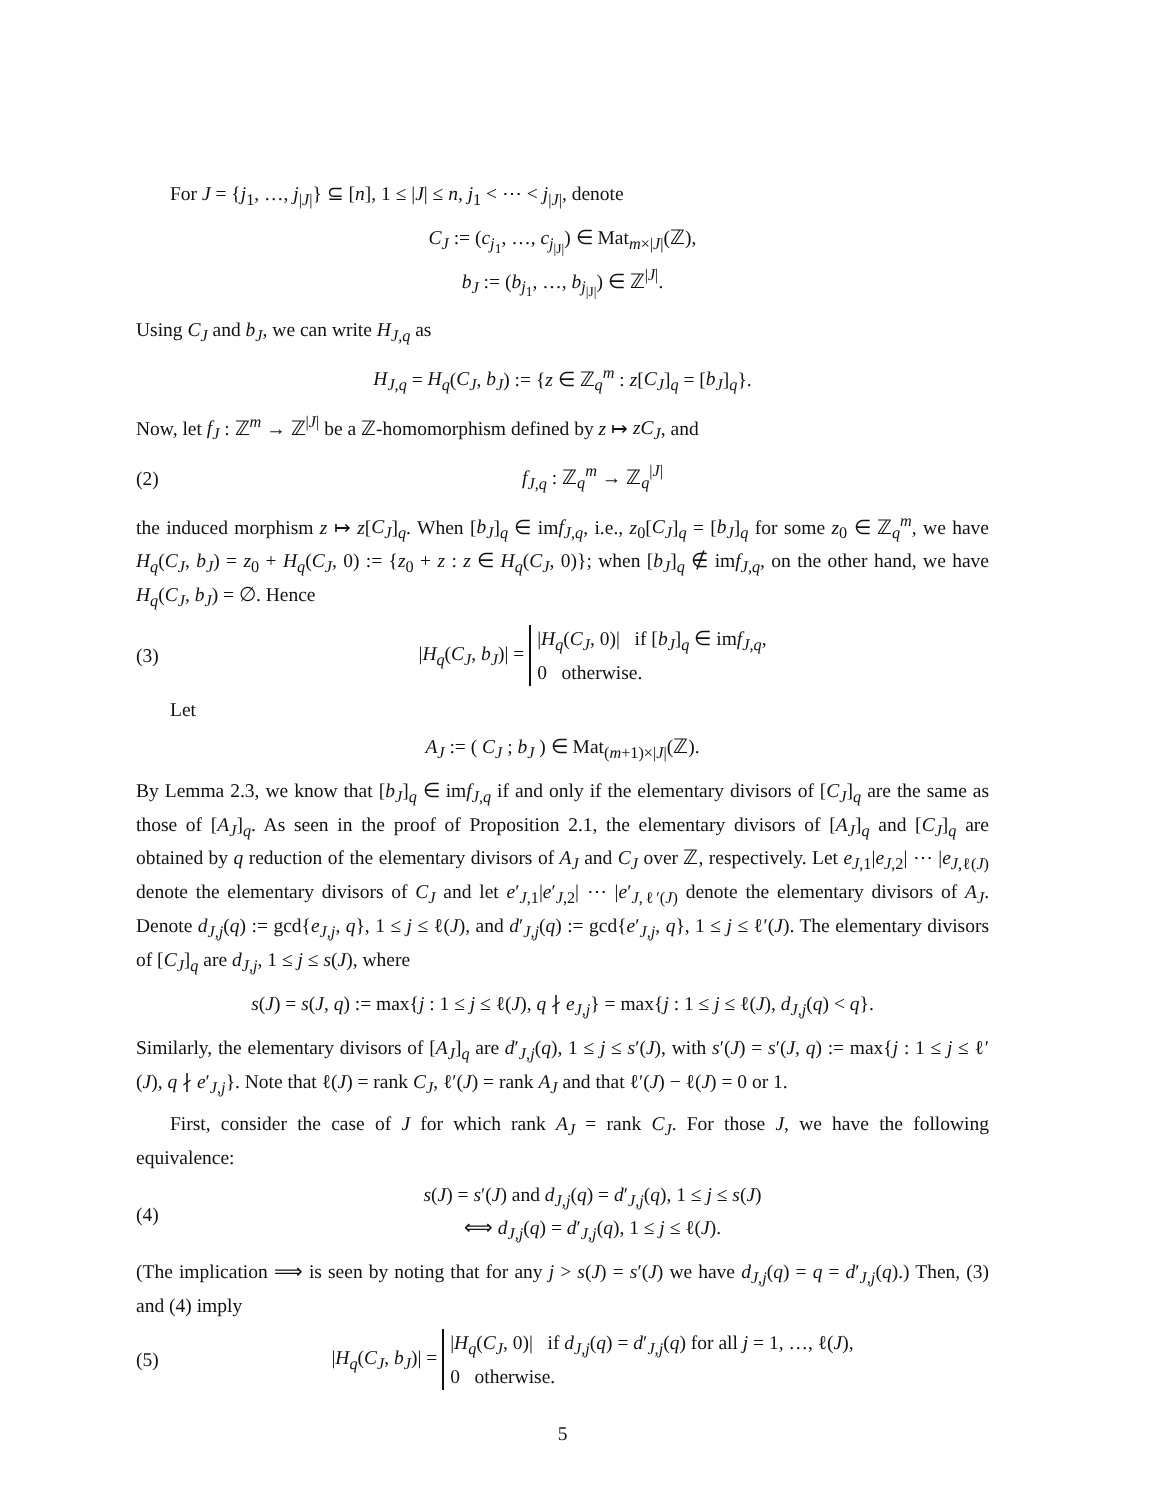For J = {j<sub>1</sub>, …, j<sub>|J|</sub>} ⊆ [n], 1 ≤ |J| ≤ n, j<sub>1</sub> < ⋯ < j<sub>|J|</sub>, denote
C<sub>J</sub> := (c<sub>j<sub>1</sub></sub>, …, c<sub>j<sub>|J|</sub></sub>) ∈ Mat<sub>m×|J|</sub>(ℤ),
b<sub>J</sub> := (b<sub>j<sub>1</sub></sub>, …, b<sub>j<sub>|J|</sub></sub>) ∈ ℤ<sup>|J|</sup>.
Using C<sub>J</sub> and b<sub>J</sub>, we can write H<sub>J,q</sub> as
H<sub>J,q</sub> = H<sub>q</sub>(C<sub>J</sub>, b<sub>J</sub>) := {z ∈ ℤ<sub>q</sub><sup>m</sup> : z[C<sub>J</sub>]<sub>q</sub> = [b<sub>J</sub>]<sub>q</sub>}.
Now, let f<sub>J</sub> : ℤ<sup>m</sup> → ℤ<sup>|J|</sup> be a ℤ-homomorphism defined by z ↦ zC<sub>J</sub>, and
(2) f<sub>J,q</sub> : ℤ<sub>q</sub><sup>m</sup> → ℤ<sub>q</sub><sup>|J|</sup>
the induced morphism z ↦ z[C<sub>J</sub>]<sub>q</sub>. When [b<sub>J</sub>]<sub>q</sub> ∈ imf<sub>J,q</sub>, i.e., z<sub>0</sub>[C<sub>J</sub>]<sub>q</sub> = [b<sub>J</sub>]<sub>q</sub> for some z<sub>0</sub> ∈ ℤ<sub>q</sub><sup>m</sup>, we have H<sub>q</sub>(C<sub>J</sub>, b<sub>J</sub>) = z<sub>0</sub> + H<sub>q</sub>(C<sub>J</sub>, 0) := {z<sub>0</sub> + z : z ∈ H<sub>q</sub>(C<sub>J</sub>, 0)}; when [b<sub>J</sub>]<sub>q</sub> ∉ imf<sub>J,q</sub>, on the other hand, we have H<sub>q</sub>(C<sub>J</sub>, b<sub>J</sub>) = ∅. Hence
(3) |H<sub>q</sub>(C<sub>J</sub>, b<sub>J</sub>)| = |H<sub>q</sub>(C<sub>J</sub>, 0)| if [b<sub>J</sub>]<sub>q</sub> ∈ imf<sub>J,q</sub>,
0 otherwise.
Let
A<sub>J</sub> := ( C<sub>J</sub> ; b<sub>J</sub> ) ∈ Mat<sub>(m+1)×|J|</sub>(ℤ).
By Lemma 2.3, we know that [b<sub>J</sub>]<sub>q</sub> ∈ imf<sub>J,q</sub> if and only if the elementary divisors of [C<sub>J</sub>]<sub>q</sub> are the same as those of [A<sub>J</sub>]<sub>q</sub>. As seen in the proof of Proposition 2.1, the elementary divisors of [A<sub>J</sub>]<sub>q</sub> and [C<sub>J</sub>]<sub>q</sub> are obtained by q reduction of the elementary divisors of A<sub>J</sub> and C<sub>J</sub> over ℤ, respectively. Let e<sub>J,1</sub>|e<sub>J,2</sub>| ⋯ |e<sub>J,ℓ(J)</sub> denote the elementary divisors of C<sub>J</sub> and let e′<sub>J,1</sub>|e′<sub>J,2</sub>| ⋯ |e′<sub>J,ℓ′(J)</sub> denote the elementary divisors of A<sub>J</sub>. Denote d<sub>J,j</sub>(q) := gcd{e<sub>J,j</sub>, q}, 1 ≤ j ≤ ℓ(J), and d′<sub>J,j</sub>(q) := gcd{e′<sub>J,j</sub>, q}, 1 ≤ j ≤ ℓ′(J). The elementary divisors of [C<sub>J</sub>]<sub>q</sub> are d<sub>J,j</sub>, 1 ≤ j ≤ s(J), where
s(J) = s(J, q) := max{j : 1 ≤ j ≤ ℓ(J), q ∤ e<sub>J,j</sub>} = max{j : 1 ≤ j ≤ ℓ(J), d<sub>J,j</sub>(q) < q}.
Similarly, the elementary divisors of [A<sub>J</sub>]<sub>q</sub> are d′<sub>J,j</sub>(q), 1 ≤ j ≤ s′(J), with s′(J) = s′(J, q) := max{j : 1 ≤ j ≤ ℓ′(J), q ∤ e′<sub>J,j</sub>}. Note that ℓ(J) = rank C<sub>J</sub>, ℓ′(J) = rank A<sub>J</sub> and that ℓ′(J) − ℓ(J) = 0 or 1.
First, consider the case of J for which rank A<sub>J</sub> = rank C<sub>J</sub>. For those J, we have the following equivalence:
(4) s(J) = s′(J) and d<sub>J,j</sub>(q) = d′<sub>J,j</sub>(q), 1 ≤ j ≤ s(J)
⟺ d<sub>J,j</sub>(q) = d′<sub>J,j</sub>(q), 1 ≤ j ≤ ℓ(J).
(The implication ⟹ is seen by noting that for any j > s(J) = s′(J) we have d<sub>J,j</sub>(q) = q = d′<sub>J,j</sub>(q).) Then, (3) and (4) imply
(5) |H<sub>q</sub>(C<sub>J</sub>, b<sub>J</sub>)| = |H<sub>q</sub>(C<sub>J</sub>, 0)| if d<sub>J,j</sub>(q) = d′<sub>J,j</sub>(q) for all j = 1, …, ℓ(J),
0 otherwise.
5